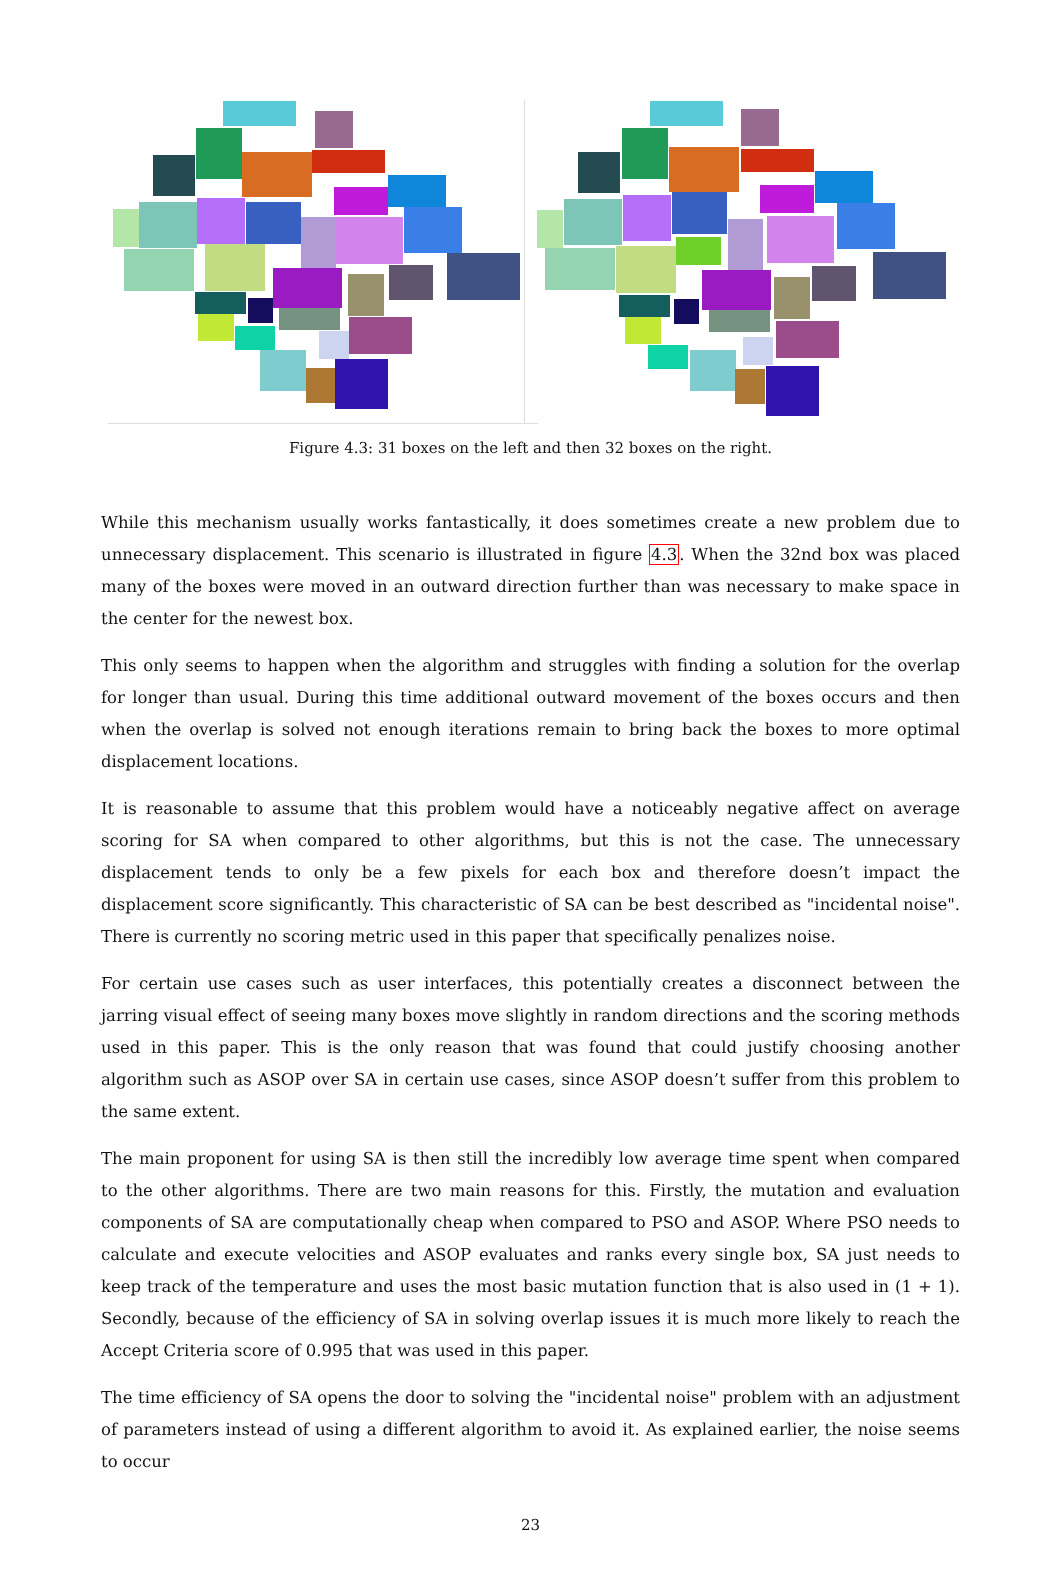Figure 4.3: 31 boxes on the left and then 32 boxes on the right.
While this mechanism usually works fantastically, it does sometimes create a new problem due to unnecessary displacement. This scenario is illustrated in figure 4.3. When the 32nd box was placed many of the boxes were moved in an outward direction further than was necessary to make space in the center for the newest box.
This only seems to happen when the algorithm and struggles with finding a solution for the overlap for longer than usual. During this time additional outward movement of the boxes occurs and then when the overlap is solved not enough iterations remain to bring back the boxes to more optimal displacement locations.
It is reasonable to assume that this problem would have a noticeably negative affect on average scoring for SA when compared to other algorithms, but this is not the case. The unnecessary displacement tends to only be a few pixels for each box and therefore doesn’t impact the displacement score significantly. This characteristic of SA can be best described as "incidental noise". There is currently no scoring metric used in this paper that specifically penalizes noise.
For certain use cases such as user interfaces, this potentially creates a disconnect between the jarring visual effect of seeing many boxes move slightly in random directions and the scoring methods used in this paper. This is the only reason that was found that could justify choosing another algorithm such as ASOP over SA in certain use cases, since ASOP doesn’t suffer from this problem to the same extent.
The main proponent for using SA is then still the incredibly low average time spent when compared to the other algorithms. There are two main reasons for this. Firstly, the mutation and evaluation components of SA are computationally cheap when compared to PSO and ASOP. Where PSO needs to calculate and execute velocities and ASOP evaluates and ranks every single box, SA just needs to keep track of the temperature and uses the most basic mutation function that is also used in (1 + 1). Secondly, because of the efficiency of SA in solving overlap issues it is much more likely to reach the Accept Criteria score of 0.995 that was used in this paper.
The time efficiency of SA opens the door to solving the "incidental noise" problem with an adjustment of parameters instead of using a different algorithm to avoid it. As explained earlier, the noise seems to occur
23